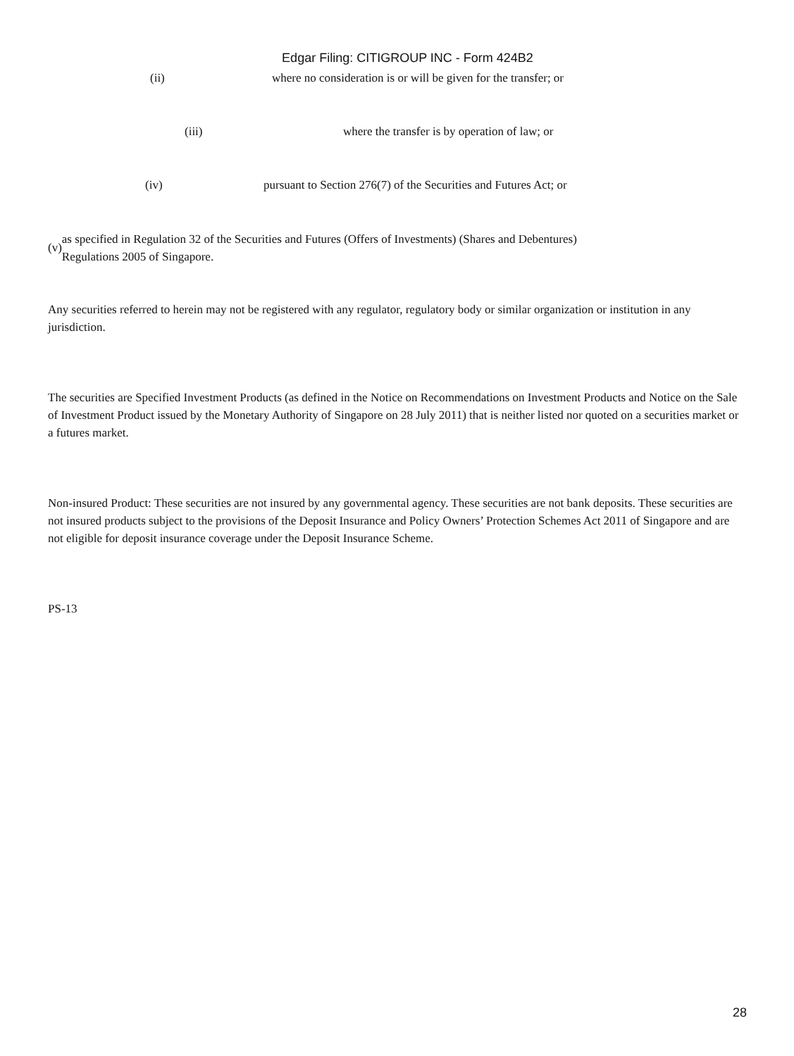Edgar Filing: CITIGROUP INC - Form 424B2
(ii) where no consideration is or will be given for the transfer; or
(iii) where the transfer is by operation of law; or
(iv) pursuant to Section 276(7) of the Securities and Futures Act; or
(v) as specified in Regulation 32 of the Securities and Futures (Offers of Investments) (Shares and Debentures)
Regulations 2005 of Singapore.
Any securities referred to herein may not be registered with any regulator, regulatory body or similar organization or institution in any jurisdiction.
The securities are Specified Investment Products (as defined in the Notice on Recommendations on Investment Products and Notice on the Sale of Investment Product issued by the Monetary Authority of Singapore on 28 July 2011) that is neither listed nor quoted on a securities market or a futures market.
Non-insured Product: These securities are not insured by any governmental agency. These securities are not bank deposits. These securities are not insured products subject to the provisions of the Deposit Insurance and Policy Owners’ Protection Schemes Act 2011 of Singapore and are not eligible for deposit insurance coverage under the Deposit Insurance Scheme.
PS-13
28